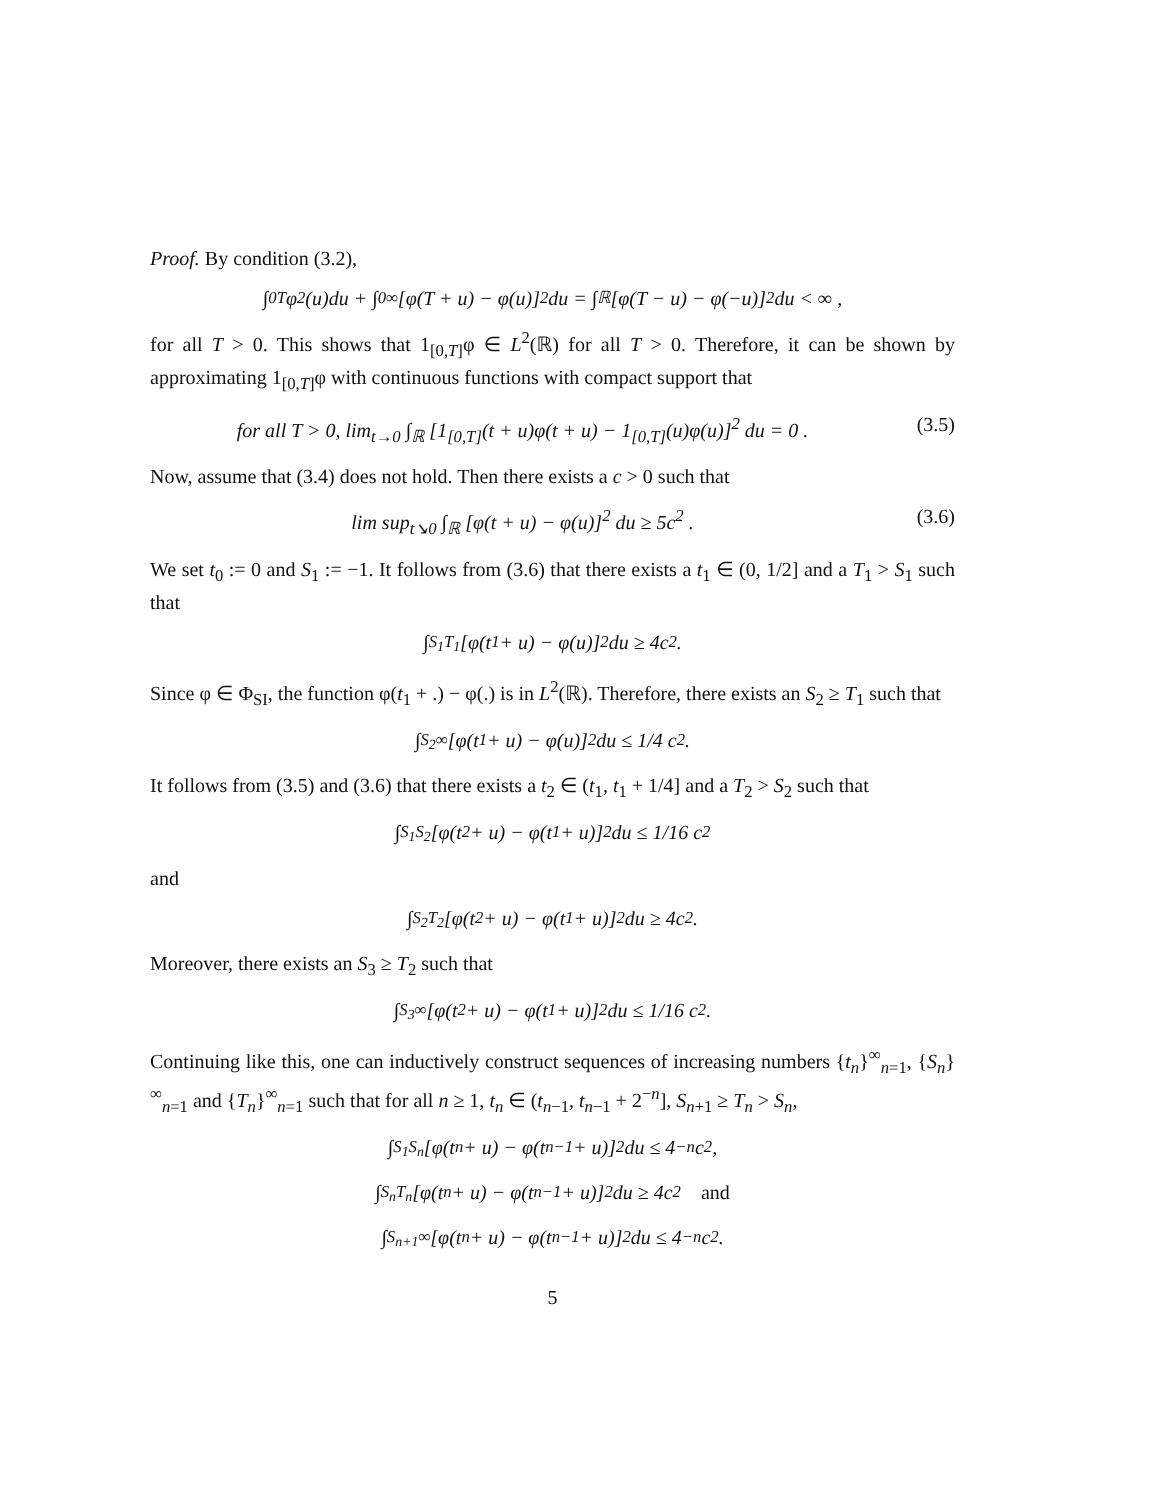Proof. By condition (3.2),
∫<sub>0</sub><sup>T</sup> φ<sup>2</sup>(u)du + ∫<sub>0</sub><sup>∞</sup> [φ(T + u) − φ(u)]<sup>2</sup> du = ∫<sub>ℝ</sub> [φ(T − u) − φ(−u)]<sup>2</sup> du < ∞ ,
for all T > 0. This shows that 1<sub>[0,T]</sub>φ ∈ L<sup>2</sup>(ℝ) for all T > 0. Therefore, it can be shown by approximating 1<sub>[0,T]</sub>φ with continuous functions with compact support that
for all T > 0, lim<sub>t→0</sub> ∫<sub>ℝ</sub> [1<sub>[0,T]</sub>(t + u)φ(t + u) − 1<sub>[0,T]</sub>(u)φ(u)]<sup>2</sup> du = 0 . (3.5)
Now, assume that (3.4) does not hold. Then there exists a c > 0 such that
lim sup<sub>t↘0</sub> ∫<sub>ℝ</sub> [φ(t + u) − φ(u)]<sup>2</sup> du ≥ 5c<sup>2</sup> . (3.6)
We set t<sub>0</sub> := 0 and S<sub>1</sub> := −1. It follows from (3.6) that there exists a t<sub>1</sub> ∈ (0, 1/2] and a T<sub>1</sub> > S<sub>1</sub> such that
∫<sub>S<sub>1</sub></sub><sup>T<sub>1</sub></sup> [φ(t<sub>1</sub> + u) − φ(u)]<sup>2</sup> du ≥ 4c<sup>2</sup> .
Since φ ∈ Φ<sub>SI</sub>, the function φ(t<sub>1</sub> + .) − φ(.) is in L<sup>2</sup>(ℝ). Therefore, there exists an S<sub>2</sub> ≥ T<sub>1</sub> such that
∫<sub>S<sub>2</sub></sub><sup>∞</sup> [φ(t<sub>1</sub> + u) − φ(u)]<sup>2</sup> du ≤ 1/4 c<sup>2</sup> .
It follows from (3.5) and (3.6) that there exists a t<sub>2</sub> ∈ (t<sub>1</sub>, t<sub>1</sub> + 1/4] and a T<sub>2</sub> > S<sub>2</sub> such that
∫<sub>S<sub>1</sub></sub><sup>S<sub>2</sub></sup> [φ(t<sub>2</sub> + u) − φ(t<sub>1</sub> + u)]<sup>2</sup> du ≤ 1/16 c<sup>2</sup>
and
∫<sub>S<sub>2</sub></sub><sup>T<sub>2</sub></sup> [φ(t<sub>2</sub> + u) − φ(t<sub>1</sub> + u)]<sup>2</sup> du ≥ 4c<sup>2</sup> .
Moreover, there exists an S<sub>3</sub> ≥ T<sub>2</sub> such that
∫<sub>S<sub>3</sub></sub><sup>∞</sup> [φ(t<sub>2</sub> + u) − φ(t<sub>1</sub> + u)]<sup>2</sup> du ≤ 1/16 c<sup>2</sup> .
Continuing like this, one can inductively construct sequences of increasing numbers {t<sub>n</sub>}<sup>∞</sup><sub>n=1</sub>, {S<sub>n</sub>}<sup>∞</sup><sub>n=1</sub> and {T<sub>n</sub>}<sup>∞</sup><sub>n=1</sub> such that for all n ≥ 1, t<sub>n</sub> ∈ (t<sub>n−1</sub>, t<sub>n−1</sub> + 2<sup>−n</sup>], S<sub>n+1</sub> ≥ T<sub>n</sub> > S<sub>n</sub>,
∫<sub>S<sub>1</sub></sub><sup>S<sub>n</sub></sup> [φ(t<sub>n</sub> + u) − φ(t<sub>n−1</sub> + u)]<sup>2</sup> du ≤ 4<sup>−n</sup>c<sup>2</sup> ,
∫<sub>S<sub>n</sub></sub><sup>T<sub>n</sub></sup> [φ(t<sub>n</sub> + u) − φ(t<sub>n−1</sub> + u)]<sup>2</sup> du ≥ 4c<sup>2</sup> and
∫<sub>S<sub>n+1</sub></sub><sup>∞</sup> [φ(t<sub>n</sub> + u) − φ(t<sub>n−1</sub> + u)]<sup>2</sup> du ≤ 4<sup>−n</sup>c<sup>2</sup> .
5